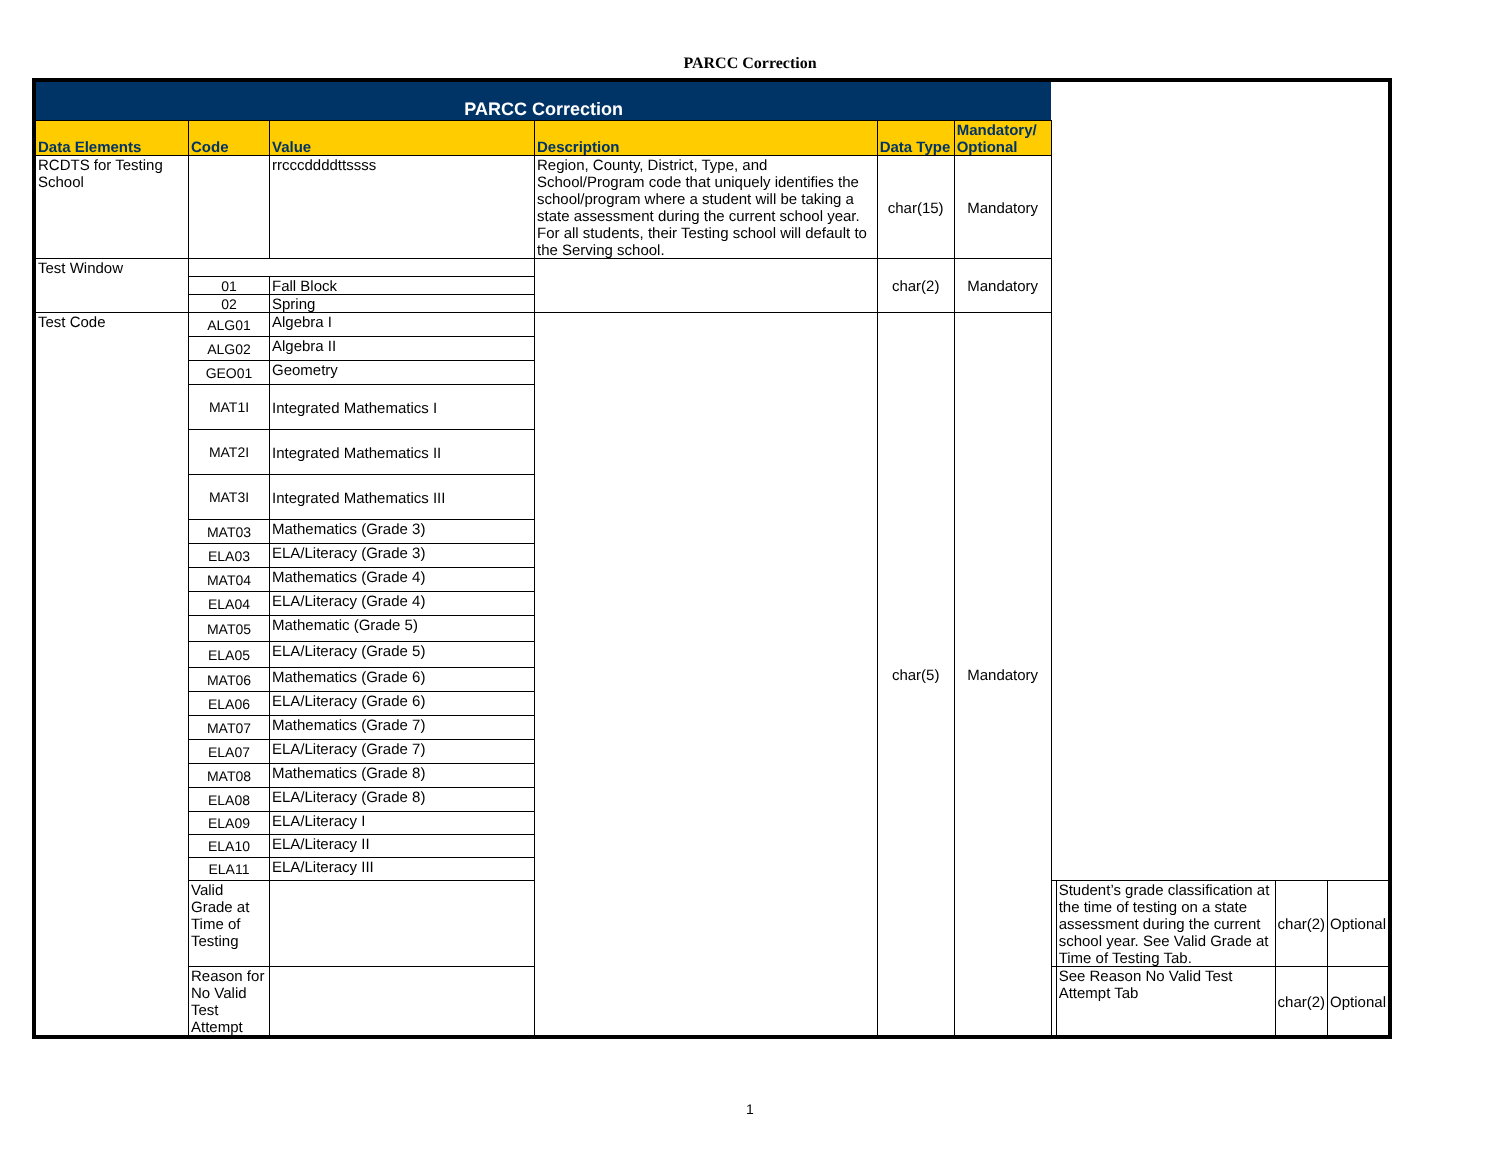PARCC Correction
| PARCC Correction | | | | | | | | | |
| --- | --- | --- | --- | --- | --- | --- | --- | --- | --- |
| Data Elements | Code | Value | Description | Data Type | Mandatory/ Optional | | | | |
| RCDTS for Testing School | | rrcccddddttssss | Region, County, District, Type, and School/Program code that uniquely identifies the school/program where a student will be taking a state assessment during the current school year. For all students, their Testing school will default to the Serving school. | char(15) | Mandatory | | | | |
| Test Window | | | | char(2) | Mandatory | | | | |
| | 01 | Fall Block | | | | | | | |
| | 02 | Spring | | | | | | | |
| Test Code | ALG01 | Algebra I | | char(5) | Mandatory | | | | |
| | ALG02 | Algebra II | | | | | | | |
| | GEO01 | Geometry | | | | | | | |
| | MAT1I | Integrated Mathematics I | | | | | | | |
| | MAT2I | Integrated Mathematics II | | | | | | | |
| | MAT3I | Integrated Mathematics III | | | | | | | |
| | MAT03 | Mathematics (Grade 3) | | | | | | | |
| | ELA03 | ELA/Literacy (Grade 3) | | | | | | | |
| | MAT04 | Mathematics (Grade 4) | | | | | | | |
| | ELA04 | ELA/Literacy (Grade 4) | | | | | | | |
| | MAT05 | Mathematic (Grade 5) | | | | | | | |
| | ELA05 | ELA/Literacy (Grade 5) | | | | | | | |
| | MAT06 | Mathematics (Grade 6) | | | | | | | |
| | ELA06 | ELA/Literacy (Grade 6) | | | | | | | |
| | MAT07 | Mathematics (Grade 7) | | | | | | | |
| | ELA07 | ELA/Literacy (Grade 7) | | | | | | | |
| | MAT08 | Mathematics (Grade 8) | | | | | | | |
| | ELA08 | ELA/Literacy (Grade 8) | | | | | | | |
| | ELA09 | ELA/Literacy I | | | | | | | |
| | ELA10 | ELA/Literacy II | | | | | | | |
| | ELA11 | ELA/Literacy III | | | | | | | |
| | Valid Grade at Time of Testing | | | | | | Student’s grade classification at the time of testing on a state assessment during the current school year. See Valid Grade at Time of Testing Tab. | char(2) | Optional |
| | Reason for No Valid Test Attempt | | | | | | See Reason No Valid Test Attempt Tab | char(2) | Optional |
1